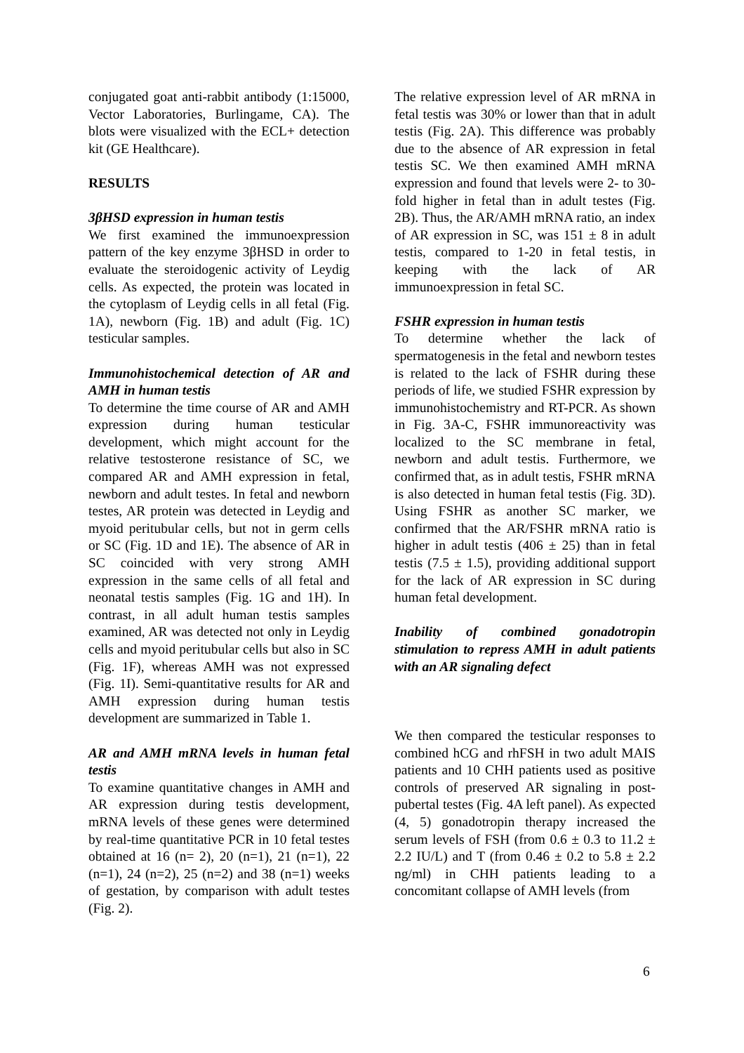conjugated goat anti-rabbit antibody (1:15000, Vector Laboratories, Burlingame, CA). The blots were visualized with the ECL+ detection kit (GE Healthcare).
RESULTS
3βHSD expression in human testis
We first examined the immunoexpression pattern of the key enzyme 3βHSD in order to evaluate the steroidogenic activity of Leydig cells. As expected, the protein was located in the cytoplasm of Leydig cells in all fetal (Fig. 1A), newborn (Fig. 1B) and adult (Fig. 1C) testicular samples.
Immunohistochemical detection of AR and AMH in human testis
To determine the time course of AR and AMH expression during human testicular development, which might account for the relative testosterone resistance of SC, we compared AR and AMH expression in fetal, newborn and adult testes. In fetal and newborn testes, AR protein was detected in Leydig and myoid peritubular cells, but not in germ cells or SC (Fig. 1D and 1E). The absence of AR in SC coincided with very strong AMH expression in the same cells of all fetal and neonatal testis samples (Fig. 1G and 1H). In contrast, in all adult human testis samples examined, AR was detected not only in Leydig cells and myoid peritubular cells but also in SC (Fig. 1F), whereas AMH was not expressed (Fig. 1I). Semi-quantitative results for AR and AMH expression during human testis development are summarized in Table 1.
AR and AMH mRNA levels in human fetal testis
To examine quantitative changes in AMH and AR expression during testis development, mRNA levels of these genes were determined by real-time quantitative PCR in 10 fetal testes obtained at 16 (n= 2), 20 (n=1), 21 (n=1), 22 (n=1), 24 (n=2), 25 (n=2) and 38 (n=1) weeks of gestation, by comparison with adult testes (Fig. 2).
The relative expression level of AR mRNA in fetal testis was 30% or lower than that in adult testis (Fig. 2A). This difference was probably due to the absence of AR expression in fetal testis SC. We then examined AMH mRNA expression and found that levels were 2- to 30-fold higher in fetal than in adult testes (Fig. 2B). Thus, the AR/AMH mRNA ratio, an index of AR expression in SC, was 151 ± 8 in adult testis, compared to 1-20 in fetal testis, in keeping with the lack of AR immunoexpression in fetal SC.
FSHR expression in human testis
To determine whether the lack of spermatogenesis in the fetal and newborn testes is related to the lack of FSHR during these periods of life, we studied FSHR expression by immunohistochemistry and RT-PCR. As shown in Fig. 3A-C, FSHR immunoreactivity was localized to the SC membrane in fetal, newborn and adult testis. Furthermore, we confirmed that, as in adult testis, FSHR mRNA is also detected in human fetal testis (Fig. 3D). Using FSHR as another SC marker, we confirmed that the AR/FSHR mRNA ratio is higher in adult testis (406 ± 25) than in fetal testis (7.5 ± 1.5), providing additional support for the lack of AR expression in SC during human fetal development.
Inability of combined gonadotropin stimulation to repress AMH in adult patients with an AR signaling defect
We then compared the testicular responses to combined hCG and rhFSH in two adult MAIS patients and 10 CHH patients used as positive controls of preserved AR signaling in post-pubertal testes (Fig. 4A left panel). As expected (4, 5) gonadotropin therapy increased the serum levels of FSH (from 0.6 ± 0.3 to 11.2 ± 2.2 IU/L) and T (from 0.46 ± 0.2 to 5.8 ± 2.2 ng/ml) in CHH patients leading to a concomitant collapse of AMH levels (from
6